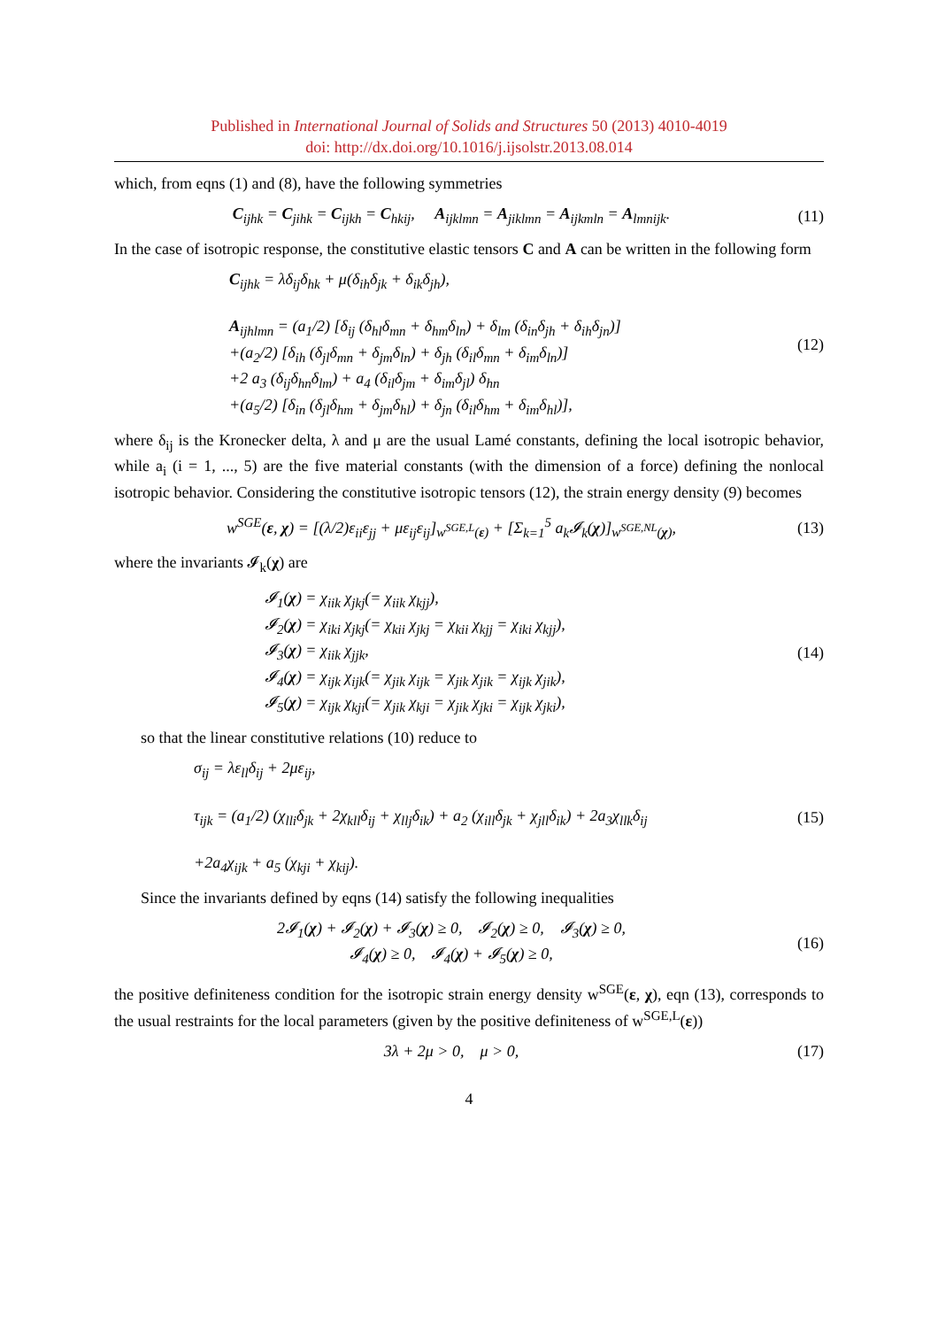Published in International Journal of Solids and Structures 50 (2013) 4010-4019
doi: http://dx.doi.org/10.1016/j.ijsolstr.2013.08.014
which, from eqns (1) and (8), have the following symmetries
C<sub>ijhk</sub> = C<sub>jihk</sub> = C<sub>ijkh</sub> = C<sub>hkij</sub>, A<sub>ijklmn</sub> = A<sub>jiklmn</sub> = A<sub>ijkmln</sub> = A<sub>lmnijk</sub>.
(11)
In the case of isotropic response, the constitutive elastic tensors C and A can be written in the following form
C<sub>ijhk</sub> = λδ<sub>ij</sub>δ<sub>hk</sub> + μ(δ<sub>ih</sub>δ<sub>jk</sub> + δ<sub>ik</sub>δ<sub>jh</sub>),
A<sub>ijhlmn</sub> = (a<sub>1</sub>/2) [δ<sub>ij</sub> (δ<sub>hl</sub>δ<sub>mn</sub> + δ<sub>hm</sub>δ<sub>ln</sub>) + δ<sub>lm</sub> (δ<sub>in</sub>δ<sub>jh</sub> + δ<sub>ih</sub>δ<sub>jn</sub>)]
+(a<sub>2</sub>/2) [δ<sub>ih</sub> (δ<sub>jl</sub>δ<sub>mn</sub> + δ<sub>jm</sub>δ<sub>ln</sub>) + δ<sub>jh</sub> (δ<sub>il</sub>δ<sub>mn</sub> + δ<sub>im</sub>δ<sub>ln</sub>)]
+2 a<sub>3</sub> (δ<sub>ij</sub>δ<sub>hn</sub>δ<sub>lm</sub>) + a<sub>4</sub> (δ<sub>il</sub>δ<sub>jm</sub> + δ<sub>im</sub>δ<sub>jl</sub>) δ<sub>hn</sub>
+(a<sub>5</sub>/2) [δ<sub>in</sub> (δ<sub>jl</sub>δ<sub>hm</sub> + δ<sub>jm</sub>δ<sub>hl</sub>) + δ<sub>jn</sub> (δ<sub>il</sub>δ<sub>hm</sub> + δ<sub>im</sub>δ<sub>hl</sub>)],
(12)
where δ<sub>ij</sub> is the Kronecker delta, λ and μ are the usual Lamé constants, defining the local isotropic behavior, while a<sub>i</sub> (i = 1, ..., 5) are the five material constants (with the dimension of a force) defining the nonlocal isotropic behavior. Considering the constitutive isotropic tensors (12), the strain energy density (9) becomes
w<sup>SGE</sup>(ε, χ) = [(λ/2)ε<sub>ii</sub>ε<sub>jj</sub> + με<sub>ij</sub>ε<sub>ij</sub>]<sub>w<sup>SGE,L</sup>(ε)</sub> + [Σ<sub>k=1</sub><sup>5</sup> a<sub>k</sub>𝓘<sub>k</sub>(χ)]<sub>w<sup>SGE,NL</sup>(χ)</sub>,
(13)
where the invariants 𝓘<sub>k</sub>(χ) are
𝓘<sub>1</sub>(χ) = χ<sub>iik</sub> χ<sub>jkj</sub>(= χ<sub>iik</sub> χ<sub>kjj</sub>),
𝓘<sub>2</sub>(χ) = χ<sub>iki</sub> χ<sub>jkj</sub>(= χ<sub>kii</sub> χ<sub>jkj</sub> = χ<sub>kii</sub> χ<sub>kjj</sub> = χ<sub>iki</sub> χ<sub>kjj</sub>),
𝓘<sub>3</sub>(χ) = χ<sub>iik</sub> χ<sub>jjk</sub>,
𝓘<sub>4</sub>(χ) = χ<sub>ijk</sub> χ<sub>ijk</sub>(= χ<sub>jik</sub> χ<sub>ijk</sub> = χ<sub>jik</sub> χ<sub>jik</sub> = χ<sub>ijk</sub> χ<sub>jik</sub>),
𝓘<sub>5</sub>(χ) = χ<sub>ijk</sub> χ<sub>kji</sub>(= χ<sub>jik</sub> χ<sub>kji</sub> = χ<sub>jik</sub> χ<sub>jki</sub> = χ<sub>ijk</sub> χ<sub>jki</sub>),
(14)
so that the linear constitutive relations (10) reduce to
σ<sub>ij</sub> = λε<sub>ll</sub>δ<sub>ij</sub> + 2με<sub>ij</sub>,
τ<sub>ijk</sub> = (a<sub>1</sub>/2) (χ<sub>lli</sub>δ<sub>jk</sub> + 2χ<sub>kll</sub>δ<sub>ij</sub> + χ<sub>llj</sub>δ<sub>ik</sub>) + a<sub>2</sub> (χ<sub>ill</sub>δ<sub>jk</sub> + χ<sub>jll</sub>δ<sub>ik</sub>) + 2a<sub>3</sub>χ<sub>llk</sub>δ<sub>ij</sub>
+2a<sub>4</sub>χ<sub>ijk</sub> + a<sub>5</sub> (χ<sub>kji</sub> + χ<sub>kij</sub>).
(15)
Since the invariants defined by eqns (14) satisfy the following inequalities
2𝓘<sub>1</sub>(χ) + 𝓘<sub>2</sub>(χ) + 𝓘<sub>3</sub>(χ) ≥ 0, 𝓘<sub>2</sub>(χ) ≥ 0, 𝓘<sub>3</sub>(χ) ≥ 0,
𝓘<sub>4</sub>(χ) ≥ 0, 𝓘<sub>4</sub>(χ) + 𝓘<sub>5</sub>(χ) ≥ 0,
(16)
the positive definiteness condition for the isotropic strain energy density w<sup>SGE</sup>(ε, χ), eqn (13), corresponds to the usual restraints for the local parameters (given by the positive definiteness of w<sup>SGE,L</sup>(ε))
3λ + 2μ > 0, μ > 0,
(17)
4